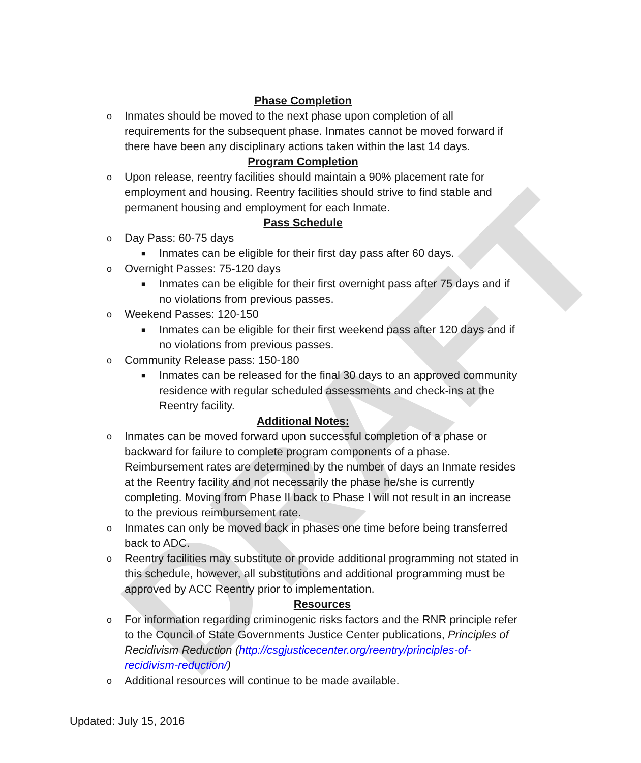DRAFT
Phase Completion
o Inmates should be moved to the next phase upon completion of all requirements for the subsequent phase. Inmates cannot be moved forward if there have been any disciplinary actions taken within the last 14 days.
Program Completion
o Upon release, reentry facilities should maintain a 90% placement rate for employment and housing. Reentry facilities should strive to find stable and permanent housing and employment for each Inmate.
Pass Schedule
o Day Pass: 60-75 days
■ Inmates can be eligible for their first day pass after 60 days.
o Overnight Passes: 75-120 days
■ Inmates can be eligible for their first overnight pass after 75 days and if no violations from previous passes.
o Weekend Passes: 120-150
■ Inmates can be eligible for their first weekend pass after 120 days and if no violations from previous passes.
o Community Release pass: 150-180
■ Inmates can be released for the final 30 days to an approved community residence with regular scheduled assessments and check-ins at the Reentry facility.
Additional Notes:
o Inmates can be moved forward upon successful completion of a phase or backward for failure to complete program components of a phase. Reimbursement rates are determined by the number of days an Inmate resides at the Reentry facility and not necessarily the phase he/she is currently completing. Moving from Phase II back to Phase I will not result in an increase to the previous reimbursement rate.
o Inmates can only be moved back in phases one time before being transferred back to ADC.
o Reentry facilities may substitute or provide additional programming not stated in this schedule, however, all substitutions and additional programming must be approved by ACC Reentry prior to implementation.
Resources
o For information regarding criminogenic risks factors and the RNR principle refer to the Council of State Governments Justice Center publications, Principles of Recidivism Reduction (http://csgjusticecenter.org/reentry/principles-of-recidivism-reduction/)
o Additional resources will continue to be made available.
Updated: July 15, 2016